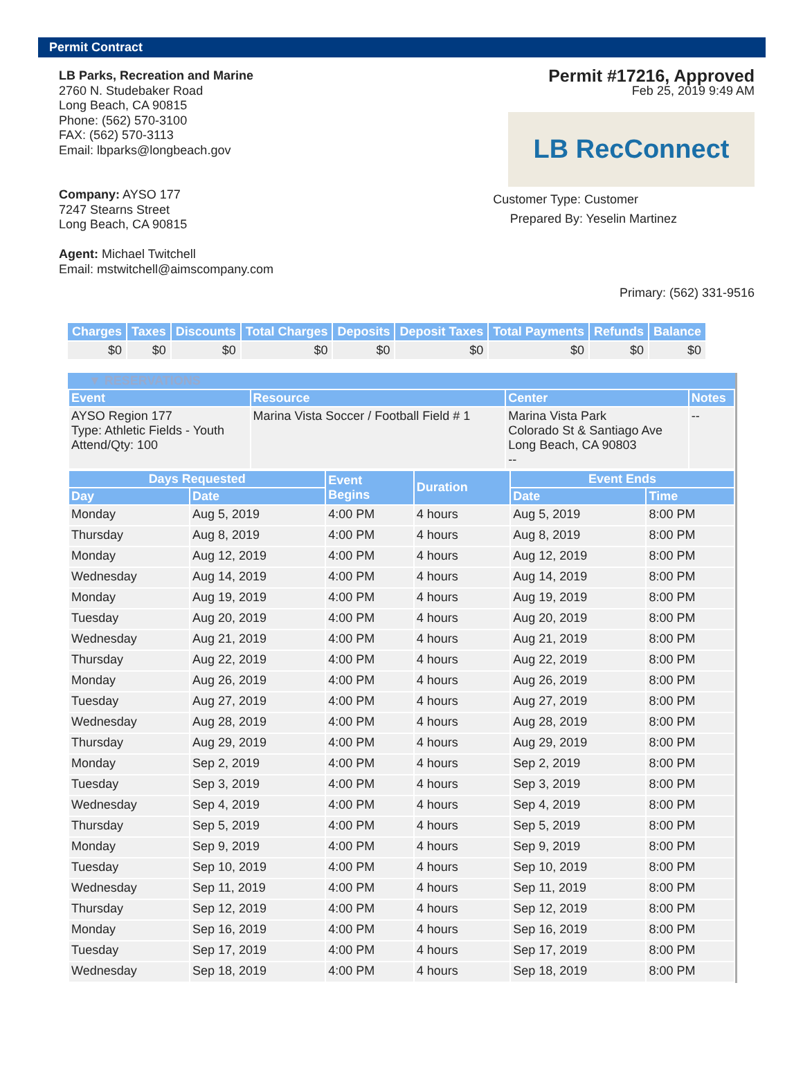Permit Contract
LB Parks, Recreation and Marine
2760 N. Studebaker Road
Long Beach, CA 90815
Phone: (562) 570-3100
FAX: (562) 570-3113
Email: lbparks@longbeach.gov
Company: AYSO 177
7247 Stearns Street
Long Beach, CA 90815
Agent: Michael Twitchell
Email: mstwitchell@aimscompany.com
Permit #17216, Approved
Feb 25, 2019 9:49 AM
LB RecConnect
Customer Type: Customer
Prepared By: Yeselin Martinez
Primary: (562) 331-9516
| Charges | Taxes | Discounts | Total Charges | Deposits | Deposit Taxes | Total Payments | Refunds | Balance |
| --- | --- | --- | --- | --- | --- | --- | --- | --- |
| $0 | $0 | $0 | $0 | $0 | $0 | $0 | $0 | $0 |
▼ RESERVATIONS
| Event | Resource | Center | Notes |
| --- | --- | --- | --- |
| AYSO Region 177 Type: Athletic Fields - Youth Attend/Qty: 100 | Marina Vista Soccer / Football Field # 1 | Marina Vista Park Colorado St & Santiago Ave Long Beach, CA 90803 -- | -- |
| Days Requested | | Event Begins | Duration | Event Ends | |
| --- | --- | --- | --- | --- | --- |
| Day | Date | | | Date | Time |
| Monday | Aug 5, 2019 | 4:00 PM | 4 hours | Aug 5, 2019 | 8:00 PM |
| Thursday | Aug 8, 2019 | 4:00 PM | 4 hours | Aug 8, 2019 | 8:00 PM |
| Monday | Aug 12, 2019 | 4:00 PM | 4 hours | Aug 12, 2019 | 8:00 PM |
| Wednesday | Aug 14, 2019 | 4:00 PM | 4 hours | Aug 14, 2019 | 8:00 PM |
| Monday | Aug 19, 2019 | 4:00 PM | 4 hours | Aug 19, 2019 | 8:00 PM |
| Tuesday | Aug 20, 2019 | 4:00 PM | 4 hours | Aug 20, 2019 | 8:00 PM |
| Wednesday | Aug 21, 2019 | 4:00 PM | 4 hours | Aug 21, 2019 | 8:00 PM |
| Thursday | Aug 22, 2019 | 4:00 PM | 4 hours | Aug 22, 2019 | 8:00 PM |
| Monday | Aug 26, 2019 | 4:00 PM | 4 hours | Aug 26, 2019 | 8:00 PM |
| Tuesday | Aug 27, 2019 | 4:00 PM | 4 hours | Aug 27, 2019 | 8:00 PM |
| Wednesday | Aug 28, 2019 | 4:00 PM | 4 hours | Aug 28, 2019 | 8:00 PM |
| Thursday | Aug 29, 2019 | 4:00 PM | 4 hours | Aug 29, 2019 | 8:00 PM |
| Monday | Sep 2, 2019 | 4:00 PM | 4 hours | Sep 2, 2019 | 8:00 PM |
| Tuesday | Sep 3, 2019 | 4:00 PM | 4 hours | Sep 3, 2019 | 8:00 PM |
| Wednesday | Sep 4, 2019 | 4:00 PM | 4 hours | Sep 4, 2019 | 8:00 PM |
| Thursday | Sep 5, 2019 | 4:00 PM | 4 hours | Sep 5, 2019 | 8:00 PM |
| Monday | Sep 9, 2019 | 4:00 PM | 4 hours | Sep 9, 2019 | 8:00 PM |
| Tuesday | Sep 10, 2019 | 4:00 PM | 4 hours | Sep 10, 2019 | 8:00 PM |
| Wednesday | Sep 11, 2019 | 4:00 PM | 4 hours | Sep 11, 2019 | 8:00 PM |
| Thursday | Sep 12, 2019 | 4:00 PM | 4 hours | Sep 12, 2019 | 8:00 PM |
| Monday | Sep 16, 2019 | 4:00 PM | 4 hours | Sep 16, 2019 | 8:00 PM |
| Tuesday | Sep 17, 2019 | 4:00 PM | 4 hours | Sep 17, 2019 | 8:00 PM |
| Wednesday | Sep 18, 2019 | 4:00 PM | 4 hours | Sep 18, 2019 | 8:00 PM |